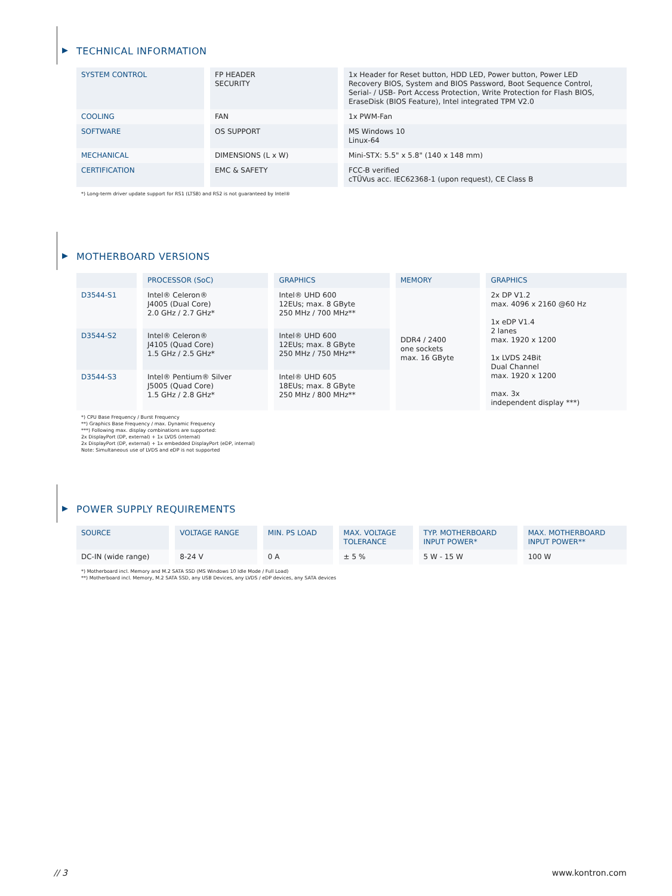▶ TECHNICAL INFORMATION
| SYSTEM CONTROL | FP HEADER SECURITY | 1x Header for Reset button, HDD LED, Power button, Power LED Recovery BIOS, System and BIOS Password, Boot Sequence Control, Serial- / USB- Port Access Protection, Write Protection for Flash BIOS, EraseDisk (BIOS Feature), Intel integrated TPM V2.0 |
| COOLING | FAN | 1x PWM-Fan |
| SOFTWARE | OS SUPPORT | MS Windows 10 Linux-64 |
| MECHANICAL | DIMENSIONS (L x W) | Mini-STX: 5.5" x 5.8" (140 x 148 mm) |
| CERTIFICATION | EMC & SAFETY | FCC-B verified cTÜVus acc. IEC62368-1 (upon request), CE Class B |
*) Long-term driver update support for RS1 (LTSB) and RS2 is not guaranteed by Intel®
▶ MOTHERBOARD VERSIONS
| | PROCESSOR (SoC) | GRAPHICS | MEMORY | GRAPHICS |
| --- | --- | --- | --- | --- |
| D3544-S1 | Intel® Celeron® J4005 (Dual Core) 2.0 GHz / 2.7 GHz* | Intel® UHD 600 12EUs; max. 8 GByte 250 MHz / 700 MHz** | DDR4 / 2400 one sockets max. 16 GByte | 2x DP V1.2 max. 4096 x 2160 @60 Hz 1x eDP V1.4 2 lanes max. 1920 x 1200 1x LVDS 24Bit Dual Channel max. 1920 x 1200 max. 3x independent display ***) |
| D3544-S2 | Intel® Celeron® J4105 (Quad Core) 1.5 GHz / 2.5 GHz* | Intel® UHD 600 12EUs; max. 8 GByte 250 MHz / 750 MHz** | | |
| D3544-S3 | Intel® Pentium® Silver J5005 (Quad Core) 1.5 GHz / 2.8 GHz* | Intel® UHD 605 18EUs; max. 8 GByte 250 MHz / 800 MHz** | | |
*) CPU Base Frequency / Burst Frequency
**) Graphics Base Frequency / max. Dynamic Frequency
***) Following max. display combinations are supported:
2x DisplayPort (DP, external) + 1x LVDS (internal)
2x DisplayPort (DP, external) + 1x embedded DisplayPort (eDP, internal)
Note: Simultaneous use of LVDS and eDP is not supported
▶ POWER SUPPLY REQUIREMENTS
| SOURCE | VOLTAGE RANGE | MIN. PS LOAD | MAX. VOLTAGE TOLERANCE | TYP. MOTHERBOARD INPUT POWER* | MAX. MOTHERBOARD INPUT POWER** |
| --- | --- | --- | --- | --- | --- |
| DC-IN (wide range) | 8-24 V | 0 A | ± 5 % | 5 W - 15 W | 100 W |
*) Motherboard incl. Memory and M.2 SATA SSD (MS Windows 10 Idle Mode / Full Load)
**) Motherboard incl. Memory, M.2 SATA SSD, any USB Devices, any LVDS / eDP devices, any SATA devices
// 3 www.kontron.com